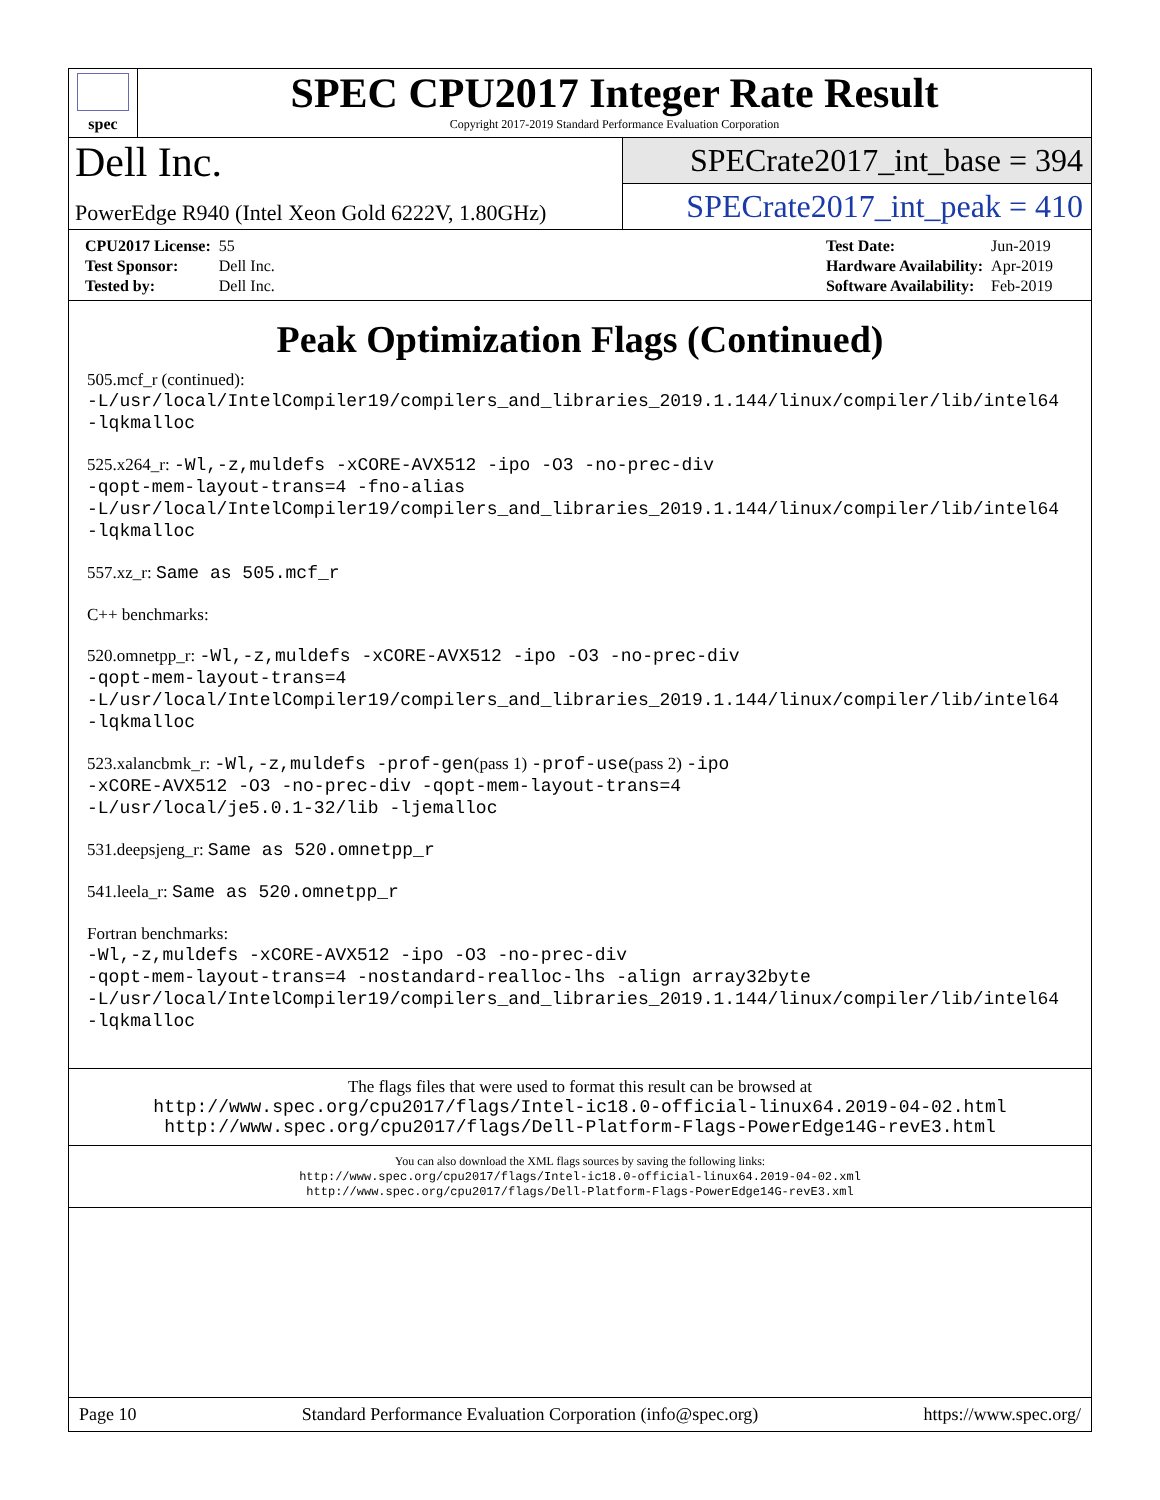spec
SPEC CPU2017 Integer Rate Result
Copyright 2017-2019 Standard Performance Evaluation Corporation
Dell Inc.
PowerEdge R940 (Intel Xeon Gold 6222V, 1.80GHz)
SPECrate2017_int_base = 394
SPECrate2017_int_peak = 410
| CPU2017 License: | 55 |
| Test Sponsor: | Dell Inc. |
| Tested by: | Dell Inc. |
| Test Date: | Jun-2019 |
| Hardware Availability: | Apr-2019 |
| Software Availability: | Feb-2019 |
Peak Optimization Flags (Continued)
505.mcf_r (continued):
-L/usr/local/IntelCompiler19/compilers_and_libraries_2019.1.144/linux/compiler/lib/intel64
-lqkmalloc
525.x264_r: -Wl,-z,muldefs -xCORE-AVX512 -ipo -O3 -no-prec-div
-qopt-mem-layout-trans=4 -fno-alias
-L/usr/local/IntelCompiler19/compilers_and_libraries_2019.1.144/linux/compiler/lib/intel64
-lqkmalloc
557.xz_r: Same as 505.mcf_r
C++ benchmarks:
520.omnetpp_r: -Wl,-z,muldefs -xCORE-AVX512 -ipo -O3 -no-prec-div
-qopt-mem-layout-trans=4
-L/usr/local/IntelCompiler19/compilers_and_libraries_2019.1.144/linux/compiler/lib/intel64
-lqkmalloc
523.xalancbmk_r: -Wl,-z,muldefs -prof-gen(pass 1) -prof-use(pass 2) -ipo
-xCORE-AVX512 -O3 -no-prec-div -qopt-mem-layout-trans=4
-L/usr/local/je5.0.1-32/lib -ljemalloc
531.deepsjeng_r: Same as 520.omnetpp_r
541.leela_r: Same as 520.omnetpp_r
Fortran benchmarks:
-Wl,-z,muldefs -xCORE-AVX512 -ipo -O3 -no-prec-div
-qopt-mem-layout-trans=4 -nostandard-realloc-lhs -align array32byte
-L/usr/local/IntelCompiler19/compilers_and_libraries_2019.1.144/linux/compiler/lib/intel64
-lqkmalloc
The flags files that were used to format this result can be browsed at
http://www.spec.org/cpu2017/flags/Intel-ic18.0-official-linux64.2019-04-02.html
http://www.spec.org/cpu2017/flags/Dell-Platform-Flags-PowerEdge14G-revE3.html
You can also download the XML flags sources by saving the following links:
http://www.spec.org/cpu2017/flags/Intel-ic18.0-official-linux64.2019-04-02.xml
http://www.spec.org/cpu2017/flags/Dell-Platform-Flags-PowerEdge14G-revE3.xml
Page 10 Standard Performance Evaluation Corporation (info@spec.org) https://www.spec.org/